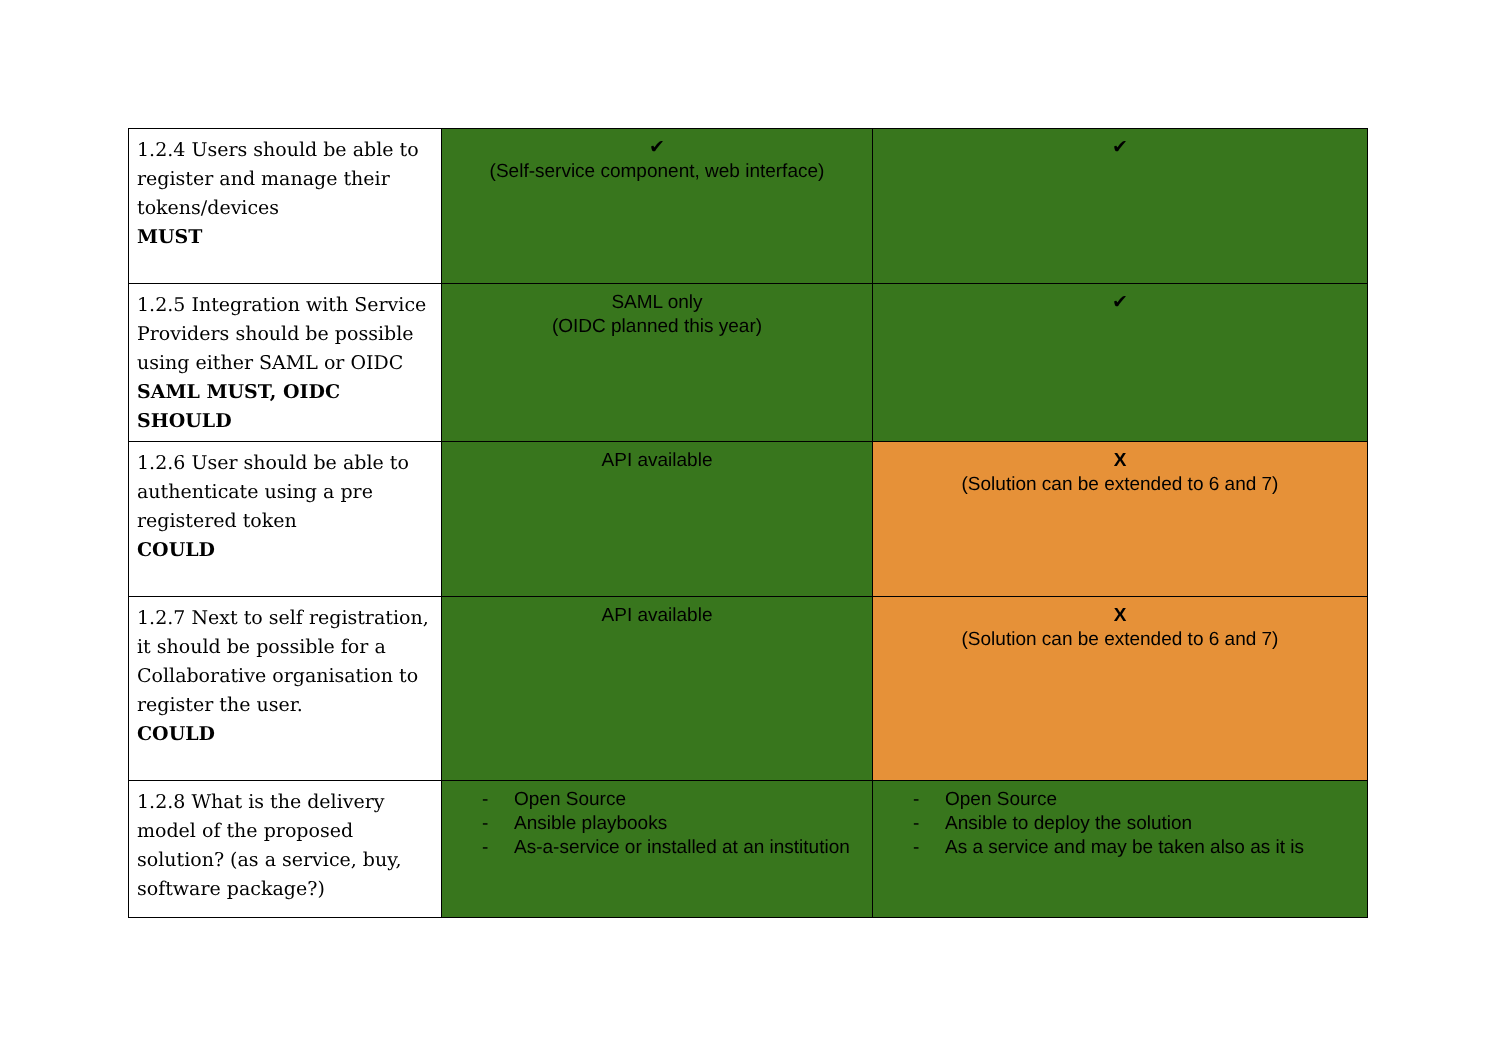| 1.2.4 Users should be able to register and manage their tokens/devices MUST | ✔ (Self-service component, web interface) | ✔ |
| 1.2.5 Integration with Service Providers should be possible using either SAML or OIDC SAML MUST, OIDC SHOULD | SAML only (OIDC planned this year) | ✔ |
| 1.2.6 User should be able to authenticate using a pre registered token COULD | API available | X (Solution can be extended to 6 and 7) |
| 1.2.7 Next to self registration, it should be possible for a Collaborative organisation to register the user. COULD | API available | X (Solution can be extended to 6 and 7) |
| 1.2.8 What is the delivery model of the proposed solution? (as a service, buy, software package?) | - Open Source - Ansible playbooks - As-a-service or installed at an institution | - Open Source - Ansible to deploy the solution - As a service and may be taken also as it is |